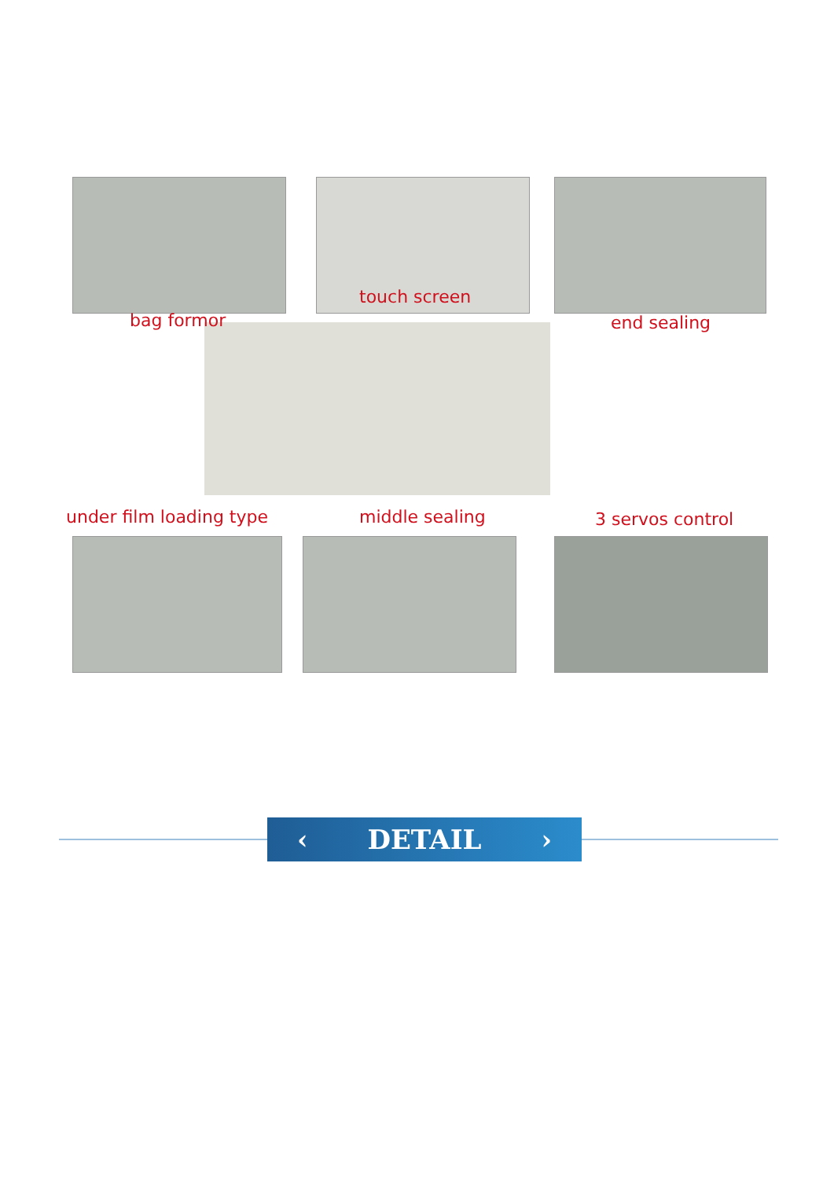bag formor
touch screen
end sealing
under film loading type middle sealing 3 servos control
‹ DETAIL ›